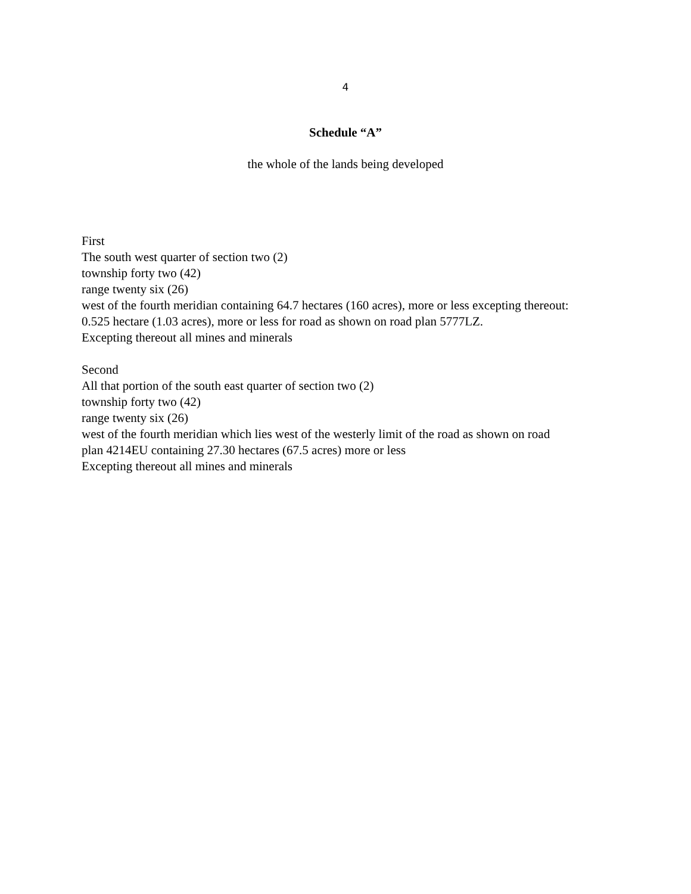4
Schedule “A”
the whole of the lands being developed
First
The south west quarter of section two (2)
township forty two (42)
range twenty six (26)
west of the fourth meridian containing 64.7 hectares (160 acres), more or less excepting thereout:
0.525 hectare (1.03 acres), more or less for road as shown on road plan 5777LZ.
Excepting thereout all mines and minerals
Second
All that portion of the south east quarter of section two (2)
township forty two (42)
range twenty six (26)
west of the fourth meridian which lies west of the westerly limit of the road as shown on road
plan 4214EU containing 27.30 hectares (67.5 acres) more or less
Excepting thereout all mines and minerals